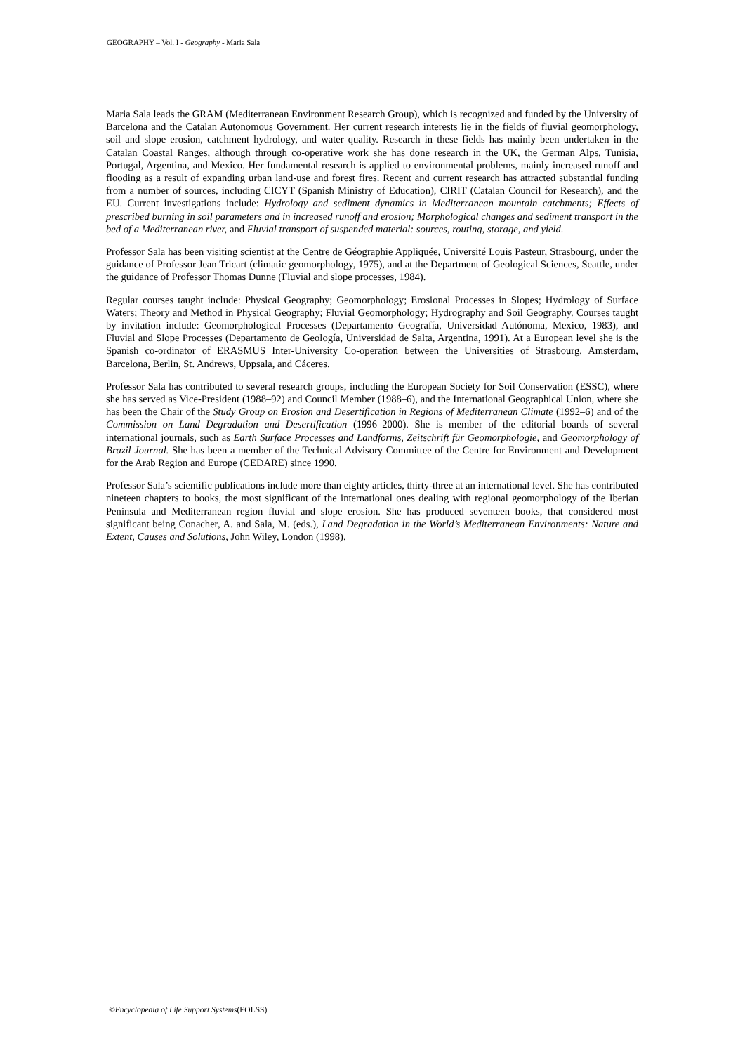GEOGRAPHY – Vol. I - Geography - Maria Sala
Maria Sala leads the GRAM (Mediterranean Environment Research Group), which is recognized and funded by the University of Barcelona and the Catalan Autonomous Government. Her current research interests lie in the fields of fluvial geomorphology, soil and slope erosion, catchment hydrology, and water quality. Research in these fields has mainly been undertaken in the Catalan Coastal Ranges, although through co-operative work she has done research in the UK, the German Alps, Tunisia, Portugal, Argentina, and Mexico. Her fundamental research is applied to environmental problems, mainly increased runoff and flooding as a result of expanding urban land-use and forest fires. Recent and current research has attracted substantial funding from a number of sources, including CICYT (Spanish Ministry of Education), CIRIT (Catalan Council for Research), and the EU. Current investigations include: Hydrology and sediment dynamics in Mediterranean mountain catchments; Effects of prescribed burning in soil parameters and in increased runoff and erosion; Morphological changes and sediment transport in the bed of a Mediterranean river, and Fluvial transport of suspended material: sources, routing, storage, and yield.
Professor Sala has been visiting scientist at the Centre de Géographie Appliquée, Université Louis Pasteur, Strasbourg, under the guidance of Professor Jean Tricart (climatic geomorphology, 1975), and at the Department of Geological Sciences, Seattle, under the guidance of Professor Thomas Dunne (Fluvial and slope processes, 1984).
Regular courses taught include: Physical Geography; Geomorphology; Erosional Processes in Slopes; Hydrology of Surface Waters; Theory and Method in Physical Geography; Fluvial Geomorphology; Hydrography and Soil Geography. Courses taught by invitation include: Geomorphological Processes (Departamento Geografía, Universidad Autónoma, Mexico, 1983), and Fluvial and Slope Processes (Departamento de Geología, Universidad de Salta, Argentina, 1991). At a European level she is the Spanish co-ordinator of ERASMUS Inter-University Co-operation between the Universities of Strasbourg, Amsterdam, Barcelona, Berlin, St. Andrews, Uppsala, and Cáceres.
Professor Sala has contributed to several research groups, including the European Society for Soil Conservation (ESSC), where she has served as Vice-President (1988–92) and Council Member (1988–6), and the International Geographical Union, where she has been the Chair of the Study Group on Erosion and Desertification in Regions of Mediterranean Climate (1992–6) and of the Commission on Land Degradation and Desertification (1996–2000). She is member of the editorial boards of several international journals, such as Earth Surface Processes and Landforms, Zeitschrift für Geomorphologie, and Geomorphology of Brazil Journal. She has been a member of the Technical Advisory Committee of the Centre for Environment and Development for the Arab Region and Europe (CEDARE) since 1990.
Professor Sala’s scientific publications include more than eighty articles, thirty-three at an international level. She has contributed nineteen chapters to books, the most significant of the international ones dealing with regional geomorphology of the Iberian Peninsula and Mediterranean region fluvial and slope erosion. She has produced seventeen books, that considered most significant being Conacher, A. and Sala, M. (eds.), Land Degradation in the World’s Mediterranean Environments: Nature and Extent, Causes and Solutions, John Wiley, London (1998).
©Encyclopedia of Life Support Systems(EOLSS)